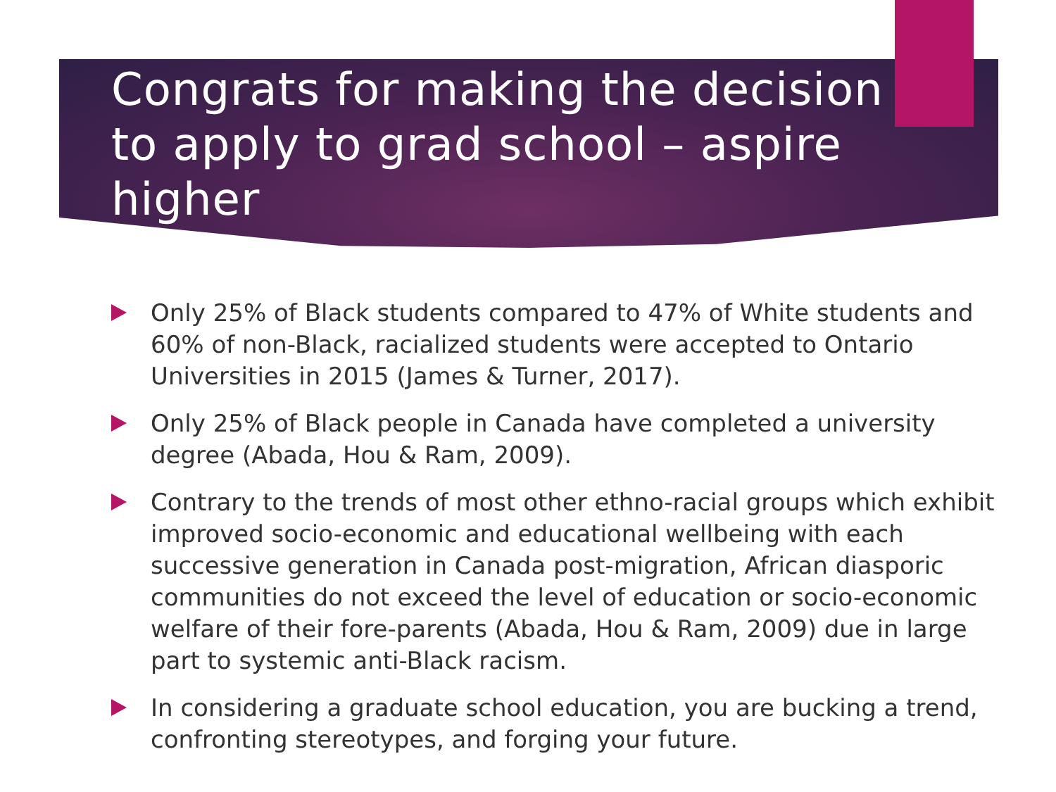Congrats for making the decision to apply to grad school – aspire higher
Only 25% of Black students compared to 47% of White students and 60% of non-Black, racialized students were accepted to Ontario Universities in 2015 (James & Turner, 2017).
Only 25% of Black people in Canada have completed a university degree (Abada, Hou & Ram, 2009).
Contrary to the trends of most other ethno-racial groups which exhibit improved socio-economic and educational wellbeing with each successive generation in Canada post-migration, African diasporic communities do not exceed the level of education or socio-economic welfare of their fore-parents (Abada, Hou & Ram, 2009) due in large part to systemic anti-Black racism.
In considering a graduate school education, you are bucking a trend, confronting stereotypes, and forging your future.